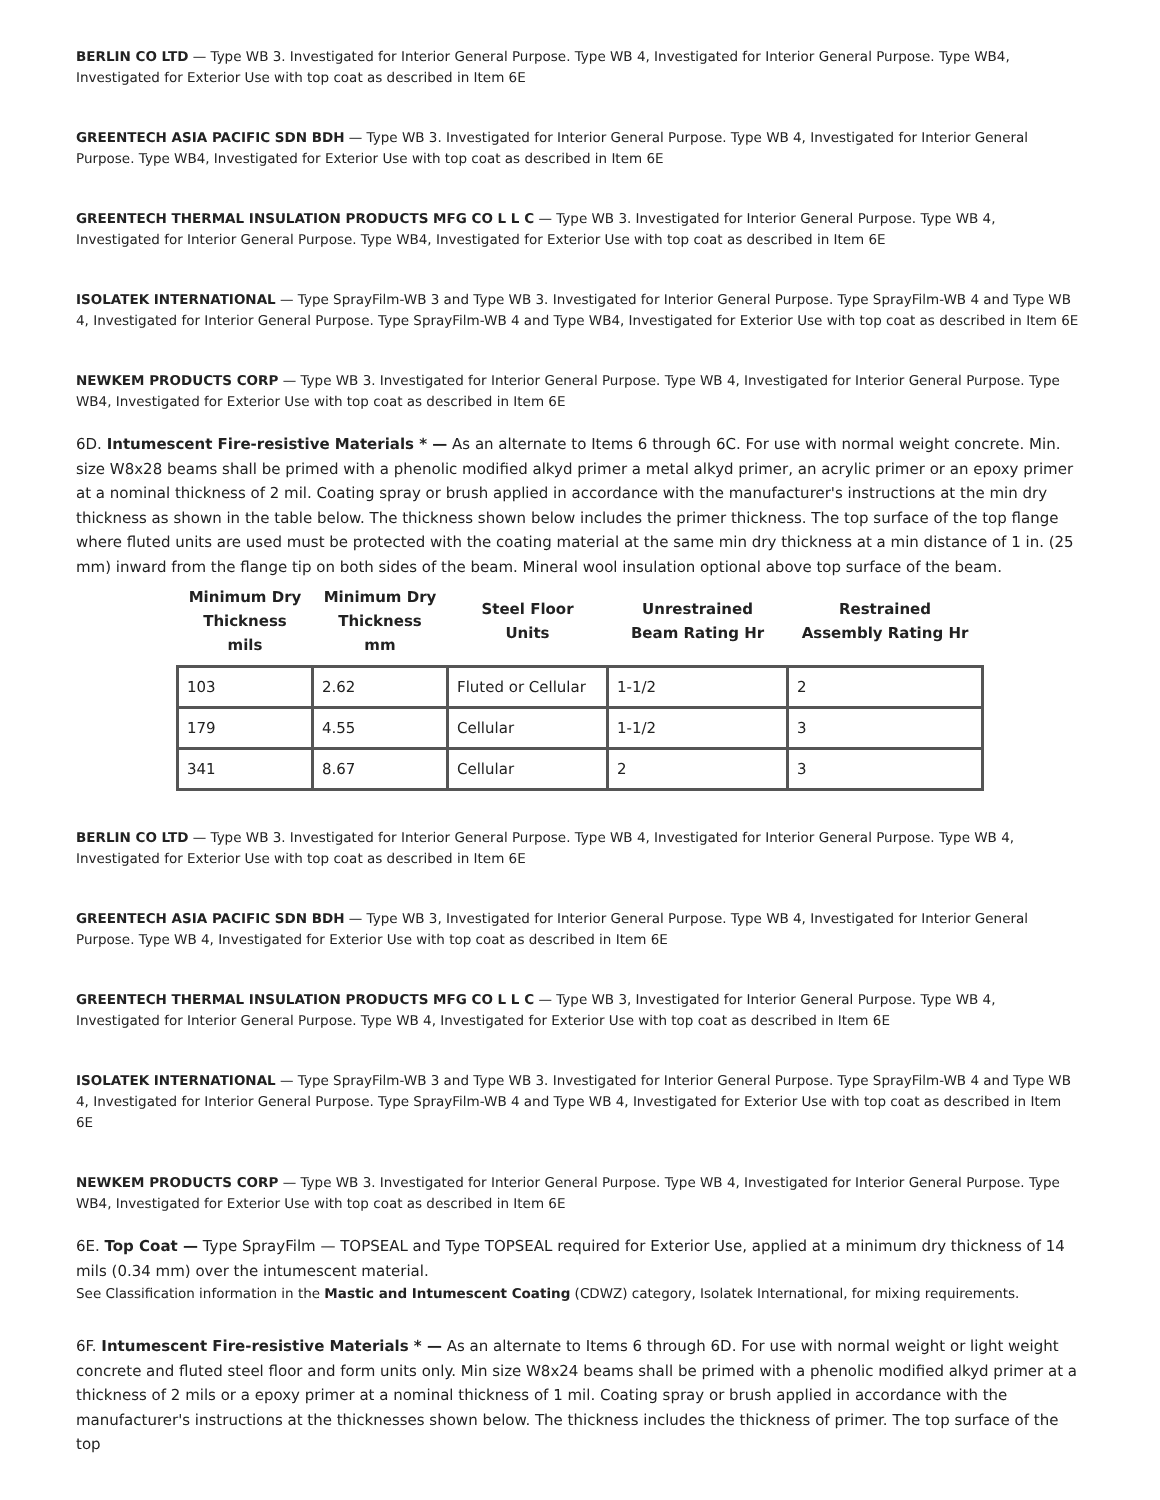BERLIN CO LTD — Type WB 3. Investigated for Interior General Purpose. Type WB 4, Investigated for Interior General Purpose. Type WB4, Investigated for Exterior Use with top coat as described in Item 6E
GREENTECH ASIA PACIFIC SDN BDH — Type WB 3. Investigated for Interior General Purpose. Type WB 4, Investigated for Interior General Purpose. Type WB4, Investigated for Exterior Use with top coat as described in Item 6E
GREENTECH THERMAL INSULATION PRODUCTS MFG CO L L C — Type WB 3. Investigated for Interior General Purpose. Type WB 4, Investigated for Interior General Purpose. Type WB4, Investigated for Exterior Use with top coat as described in Item 6E
ISOLATEK INTERNATIONAL — Type SprayFilm-WB 3 and Type WB 3. Investigated for Interior General Purpose. Type SprayFilm-WB 4 and Type WB 4, Investigated for Interior General Purpose. Type SprayFilm-WB 4 and Type WB4, Investigated for Exterior Use with top coat as described in Item 6E
NEWKEM PRODUCTS CORP — Type WB 3. Investigated for Interior General Purpose. Type WB 4, Investigated for Interior General Purpose. Type WB4, Investigated for Exterior Use with top coat as described in Item 6E
6D. Intumescent Fire-resistive Materials * — As an alternate to Items 6 through 6C. For use with normal weight concrete. Min. size W8x28 beams shall be primed with a phenolic modified alkyd primer a metal alkyd primer, an acrylic primer or an epoxy primer at a nominal thickness of 2 mil. Coating spray or brush applied in accordance with the manufacturer's instructions at the min dry thickness as shown in the table below. The thickness shown below includes the primer thickness. The top surface of the top flange where fluted units are used must be protected with the coating material at the same min dry thickness at a min distance of 1 in. (25 mm) inward from the flange tip on both sides of the beam. Mineral wool insulation optional above top surface of the beam.
| Minimum Dry Thickness mils | Minimum Dry Thickness mm | Steel Floor Units | Unrestrained Beam Rating Hr | Restrained Assembly Rating Hr |
| --- | --- | --- | --- | --- |
| 103 | 2.62 | Fluted or Cellular | 1-1/2 | 2 |
| 179 | 4.55 | Cellular | 1-1/2 | 3 |
| 341 | 8.67 | Cellular | 2 | 3 |
BERLIN CO LTD — Type WB 3. Investigated for Interior General Purpose. Type WB 4, Investigated for Interior General Purpose. Type WB 4, Investigated for Exterior Use with top coat as described in Item 6E
GREENTECH ASIA PACIFIC SDN BDH — Type WB 3, Investigated for Interior General Purpose. Type WB 4, Investigated for Interior General Purpose. Type WB 4, Investigated for Exterior Use with top coat as described in Item 6E
GREENTECH THERMAL INSULATION PRODUCTS MFG CO L L C — Type WB 3, Investigated for Interior General Purpose. Type WB 4, Investigated for Interior General Purpose. Type WB 4, Investigated for Exterior Use with top coat as described in Item 6E
ISOLATEK INTERNATIONAL — Type SprayFilm-WB 3 and Type WB 3. Investigated for Interior General Purpose. Type SprayFilm-WB 4 and Type WB 4, Investigated for Interior General Purpose. Type SprayFilm-WB 4 and Type WB 4, Investigated for Exterior Use with top coat as described in Item 6E
NEWKEM PRODUCTS CORP — Type WB 3. Investigated for Interior General Purpose. Type WB 4, Investigated for Interior General Purpose. Type WB4, Investigated for Exterior Use with top coat as described in Item 6E
6E. Top Coat — Type SprayFilm — TOPSEAL and Type TOPSEAL required for Exterior Use, applied at a minimum dry thickness of 14 mils (0.34 mm) over the intumescent material.
See Classification information in the Mastic and Intumescent Coating (CDWZ) category, Isolatek International, for mixing requirements.
6F. Intumescent Fire-resistive Materials * — As an alternate to Items 6 through 6D. For use with normal weight or light weight concrete and fluted steel floor and form units only. Min size W8x24 beams shall be primed with a phenolic modified alkyd primer at a thickness of 2 mils or a epoxy primer at a nominal thickness of 1 mil. Coating spray or brush applied in accordance with the manufacturer's instructions at the thicknesses shown below. The thickness includes the thickness of primer. The top surface of the top